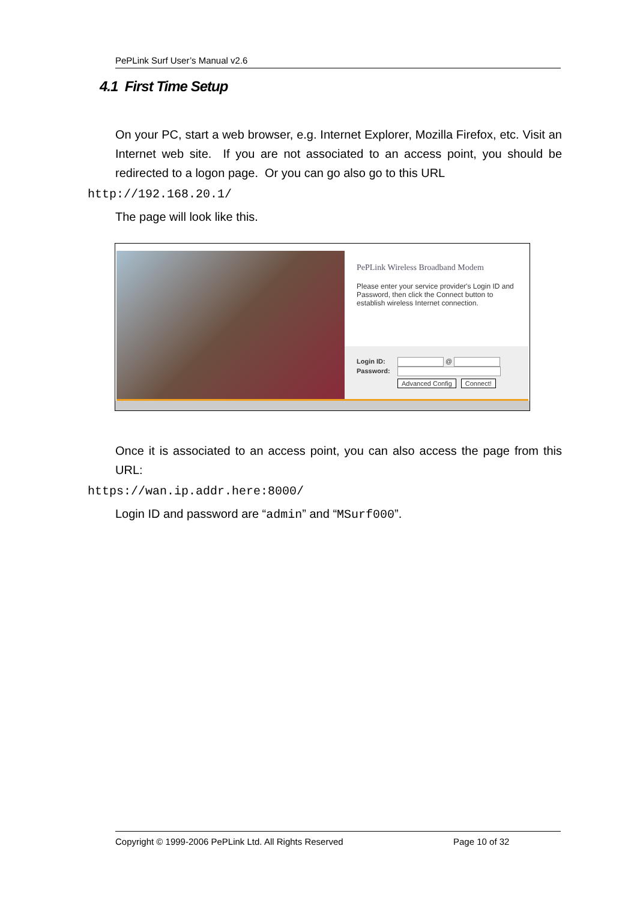PePLink Surf User’s Manual v2.6
4.1 First Time Setup
On your PC, start a web browser, e.g. Internet Explorer, Mozilla Firefox, etc. Visit an Internet web site. If you are not associated to an access point, you should be redirected to a logon page. Or you can go also go to this URL
http://192.168.20.1/
The page will look like this.
PePLink Wireless Broadband Modem
Please enter your service provider's Login ID and Password, then click the Connect button to establish wireless Internet connection.
Login ID: @
Password:
Advanced Config Connect!
Once it is associated to an access point, you can also access the page from this URL:
https://wan.ip.addr.here:8000/
Login ID and password are “admin” and “MSurf000”.
Copyright © 1999-2006 PePLink Ltd. All Rights Reserved Page 10 of 32